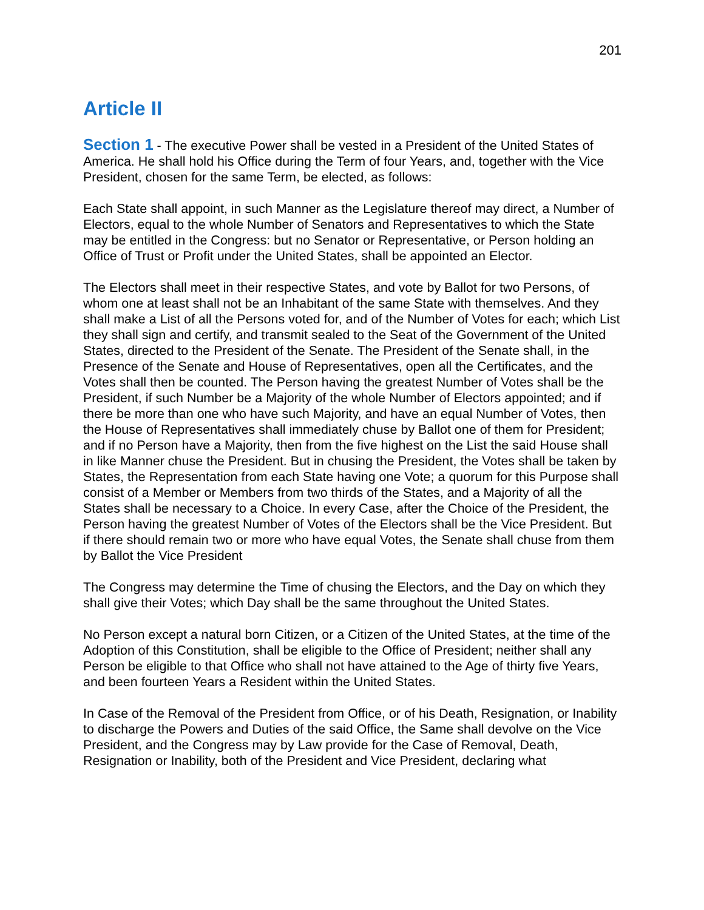201
Article II
Section 1 - The executive Power shall be vested in a President of the United States of America. He shall hold his Office during the Term of four Years, and, together with the Vice President, chosen for the same Term, be elected, as follows:
Each State shall appoint, in such Manner as the Legislature thereof may direct, a Number of Electors, equal to the whole Number of Senators and Representatives to which the State may be entitled in the Congress: but no Senator or Representative, or Person holding an Office of Trust or Profit under the United States, shall be appointed an Elector.
The Electors shall meet in their respective States, and vote by Ballot for two Persons, of whom one at least shall not be an Inhabitant of the same State with themselves. And they shall make a List of all the Persons voted for, and of the Number of Votes for each; which List they shall sign and certify, and transmit sealed to the Seat of the Government of the United States, directed to the President of the Senate. The President of the Senate shall, in the Presence of the Senate and House of Representatives, open all the Certificates, and the Votes shall then be counted. The Person having the greatest Number of Votes shall be the President, if such Number be a Majority of the whole Number of Electors appointed; and if there be more than one who have such Majority, and have an equal Number of Votes, then the House of Representatives shall immediately chuse by Ballot one of them for President; and if no Person have a Majority, then from the five highest on the List the said House shall in like Manner chuse the President. But in chusing the President, the Votes shall be taken by States, the Representation from each State having one Vote; a quorum for this Purpose shall consist of a Member or Members from two thirds of the States, and a Majority of all the States shall be necessary to a Choice. In every Case, after the Choice of the President, the Person having the greatest Number of Votes of the Electors shall be the Vice President. But if there should remain two or more who have equal Votes, the Senate shall chuse from them by Ballot the Vice President
The Congress may determine the Time of chusing the Electors, and the Day on which they shall give their Votes; which Day shall be the same throughout the United States.
No Person except a natural born Citizen, or a Citizen of the United States, at the time of the Adoption of this Constitution, shall be eligible to the Office of President; neither shall any Person be eligible to that Office who shall not have attained to the Age of thirty five Years, and been fourteen Years a Resident within the United States.
In Case of the Removal of the President from Office, or of his Death, Resignation, or Inability to discharge the Powers and Duties of the said Office, the Same shall devolve on the Vice President, and the Congress may by Law provide for the Case of Removal, Death, Resignation or Inability, both of the President and Vice President, declaring what